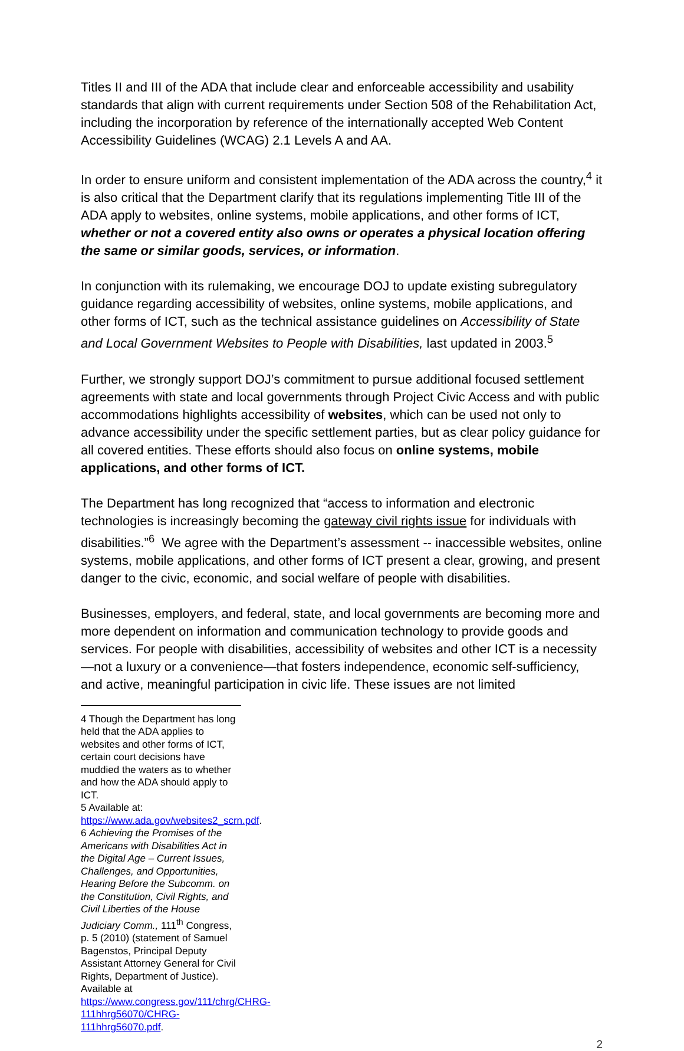Titles II and III of the ADA that include clear and enforceable accessibility and usability standards that align with current requirements under Section 508 of the Rehabilitation Act, including the incorporation by reference of the internationally accepted Web Content Accessibility Guidelines (WCAG) 2.1 Levels A and AA.
In order to ensure uniform and consistent implementation of the ADA across the country,<sup>4</sup> it is also critical that the Department clarify that its regulations implementing Title III of the ADA apply to websites, online systems, mobile applications, and other forms of ICT, whether or not a covered entity also owns or operates a physical location offering the same or similar goods, services, or information.
In conjunction with its rulemaking, we encourage DOJ to update existing subregulatory guidance regarding accessibility of websites, online systems, mobile applications, and other forms of ICT, such as the technical assistance guidelines on Accessibility of State and Local Government Websites to People with Disabilities, last updated in 2003.<sup>5</sup>
Further, we strongly support DOJ’s commitment to pursue additional focused settlement agreements with state and local governments through Project Civic Access and with public accommodations highlights accessibility of websites, which can be used not only to advance accessibility under the specific settlement parties, but as clear policy guidance for all covered entities. These efforts should also focus on online systems, mobile applications, and other forms of ICT.
The Department has long recognized that “access to information and electronic technologies is increasingly becoming the gateway civil rights issue for individuals with disabilities.”<sup>6</sup> We agree with the Department’s assessment -- inaccessible websites, online systems, mobile applications, and other forms of ICT present a clear, growing, and present danger to the civic, economic, and social welfare of people with disabilities.
Businesses, employers, and federal, state, and local governments are becoming more and more dependent on information and communication technology to provide goods and services. For people with disabilities, accessibility of websites and other ICT is a necessity—not a luxury or a convenience—that fosters independence, economic self-sufficiency, and active, meaningful participation in civic life. These issues are not limited
4 Though the Department has long held that the ADA applies to websites and other forms of ICT, certain court decisions have muddied the waters as to whether and how the ADA should apply to ICT.
5 Available at: https://www.ada.gov/websites2_scrn.pdf.
6 Achieving the Promises of the Americans with Disabilities Act in the Digital Age – Current Issues, Challenges, and Opportunities, Hearing Before the Subcomm. on the Constitution, Civil Rights, and Civil Liberties of the House Judiciary Comm., 111<sup>th</sup> Congress, p. 5 (2010) (statement of Samuel Bagenstos, Principal Deputy Assistant Attorney General for Civil Rights, Department of Justice). Available at https://www.congress.gov/111/chrg/CHRG-111hhrg56070/CHRG-111hhrg56070.pdf.
2